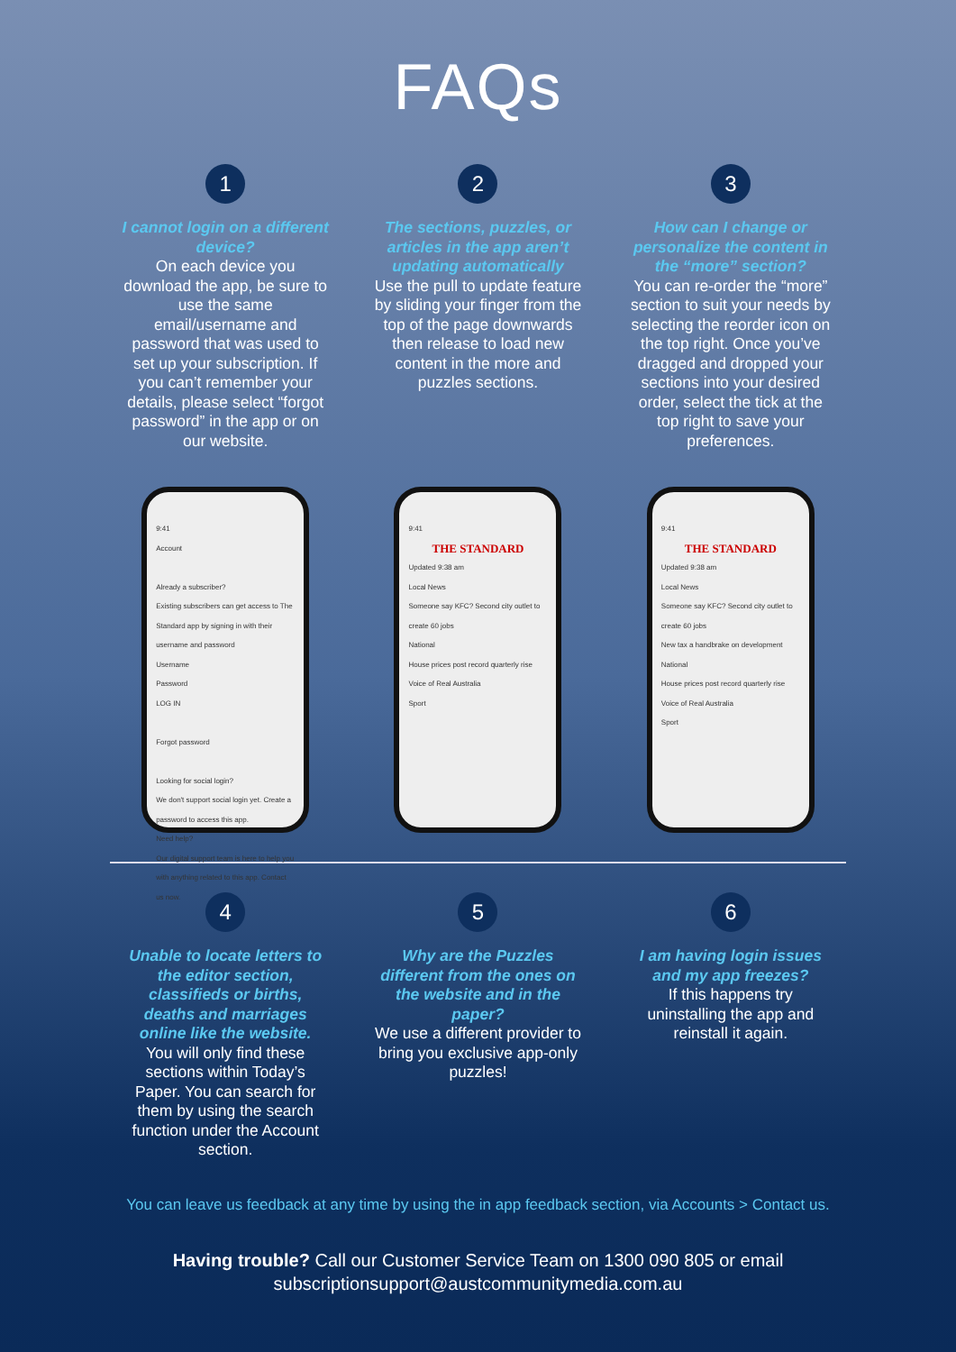FAQs
1
I cannot login on a different device?
On each device you download the app, be sure to use the same email/username and password that was used to set up your subscription. If you can’t remember your details, please select “forgot password” in the app or on our website.
2
The sections, puzzles, or articles in the app aren’t updating automatically
Use the pull to update feature by sliding your finger from the top of the page downwards then release to load new content in the more and puzzles sections.
3
How can I change or personalize the content in the “more” section?
You can re-order the “more” section to suit your needs by selecting the reorder icon on the top right. Once you’ve dragged and dropped your sections into your desired order, select the tick at the top right to save your preferences.
9:41
Account
Already a subscriber?
Existing subscribers can get access to The Standard app by signing in with their username and password
Username
Password
LOG IN
Forgot password
Looking for social login?
We don't support social login yet. Create a password to access this app.
Need help?
Our digital support team is here to help you with anything related to this app. Contact us now.
9:41
THE STANDARD
Updated 9:38 am
Local News
Someone say KFC? Second city outlet to create 60 jobs
National
House prices post record quarterly rise
Voice of Real Australia
Sport
9:41
THE STANDARD
Updated 9:38 am
Local News
Someone say KFC? Second city outlet to create 60 jobs
New tax a handbrake on development
National
House prices post record quarterly rise
Voice of Real Australia
Sport
4
Unable to locate letters to the editor section, classifieds or births, deaths and marriages online like the website.
You will only find these sections within Today’s Paper. You can search for them by using the search function under the Account section.
5
Why are the Puzzles different from the ones on the website and in the paper?
We use a different provider to bring you exclusive app-only puzzles!
6
I am having login issues and my app freezes?
If this happens try uninstalling the app and reinstall it again.
You can leave us feedback at any time by using the in app feedback section, via Accounts > Contact us.
Having trouble? Call our Customer Service Team on 1300 090 805 or email
subscriptionsupport@austcommunitymedia.com.au